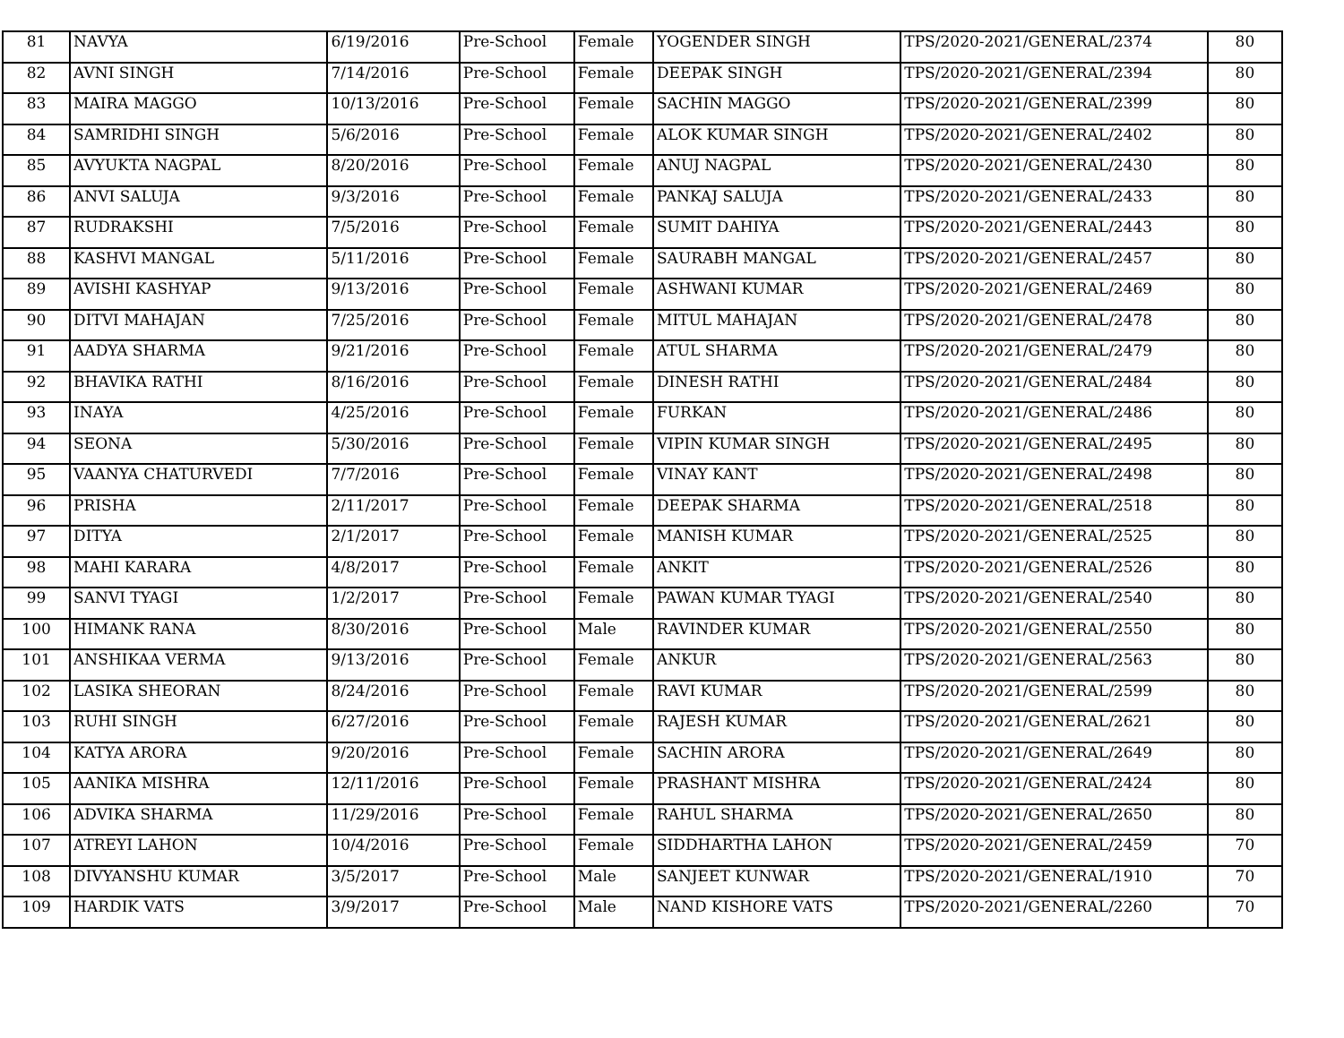| 81 | NAVYA | 6/19/2016 | Pre-School | Female | YOGENDER SINGH | TPS/2020-2021/GENERAL/2374 | 80 |
| 82 | AVNI SINGH | 7/14/2016 | Pre-School | Female | DEEPAK SINGH | TPS/2020-2021/GENERAL/2394 | 80 |
| 83 | MAIRA MAGGO | 10/13/2016 | Pre-School | Female | SACHIN MAGGO | TPS/2020-2021/GENERAL/2399 | 80 |
| 84 | SAMRIDHI SINGH | 5/6/2016 | Pre-School | Female | ALOK KUMAR SINGH | TPS/2020-2021/GENERAL/2402 | 80 |
| 85 | AVYUKTA NAGPAL | 8/20/2016 | Pre-School | Female | ANUJ NAGPAL | TPS/2020-2021/GENERAL/2430 | 80 |
| 86 | ANVI SALUJA | 9/3/2016 | Pre-School | Female | PANKAJ SALUJA | TPS/2020-2021/GENERAL/2433 | 80 |
| 87 | RUDRAKSHI | 7/5/2016 | Pre-School | Female | SUMIT DAHIYA | TPS/2020-2021/GENERAL/2443 | 80 |
| 88 | KASHVI MANGAL | 5/11/2016 | Pre-School | Female | SAURABH MANGAL | TPS/2020-2021/GENERAL/2457 | 80 |
| 89 | AVISHI KASHYAP | 9/13/2016 | Pre-School | Female | ASHWANI KUMAR | TPS/2020-2021/GENERAL/2469 | 80 |
| 90 | DITVI MAHAJAN | 7/25/2016 | Pre-School | Female | MITUL MAHAJAN | TPS/2020-2021/GENERAL/2478 | 80 |
| 91 | AADYA SHARMA | 9/21/2016 | Pre-School | Female | ATUL SHARMA | TPS/2020-2021/GENERAL/2479 | 80 |
| 92 | BHAVIKA RATHI | 8/16/2016 | Pre-School | Female | DINESH RATHI | TPS/2020-2021/GENERAL/2484 | 80 |
| 93 | INAYA | 4/25/2016 | Pre-School | Female | FURKAN | TPS/2020-2021/GENERAL/2486 | 80 |
| 94 | SEONA | 5/30/2016 | Pre-School | Female | VIPIN KUMAR SINGH | TPS/2020-2021/GENERAL/2495 | 80 |
| 95 | VAANYA CHATURVEDI | 7/7/2016 | Pre-School | Female | VINAY KANT | TPS/2020-2021/GENERAL/2498 | 80 |
| 96 | PRISHA | 2/11/2017 | Pre-School | Female | DEEPAK SHARMA | TPS/2020-2021/GENERAL/2518 | 80 |
| 97 | DITYA | 2/1/2017 | Pre-School | Female | MANISH KUMAR | TPS/2020-2021/GENERAL/2525 | 80 |
| 98 | MAHI KARARA | 4/8/2017 | Pre-School | Female | ANKIT | TPS/2020-2021/GENERAL/2526 | 80 |
| 99 | SANVI TYAGI | 1/2/2017 | Pre-School | Female | PAWAN KUMAR TYAGI | TPS/2020-2021/GENERAL/2540 | 80 |
| 100 | HIMANK RANA | 8/30/2016 | Pre-School | Male | RAVINDER KUMAR | TPS/2020-2021/GENERAL/2550 | 80 |
| 101 | ANSHIKAA VERMA | 9/13/2016 | Pre-School | Female | ANKUR | TPS/2020-2021/GENERAL/2563 | 80 |
| 102 | LASIKA SHEORAN | 8/24/2016 | Pre-School | Female | RAVI KUMAR | TPS/2020-2021/GENERAL/2599 | 80 |
| 103 | RUHI SINGH | 6/27/2016 | Pre-School | Female | RAJESH KUMAR | TPS/2020-2021/GENERAL/2621 | 80 |
| 104 | KATYA ARORA | 9/20/2016 | Pre-School | Female | SACHIN ARORA | TPS/2020-2021/GENERAL/2649 | 80 |
| 105 | AANIKA MISHRA | 12/11/2016 | Pre-School | Female | PRASHANT MISHRA | TPS/2020-2021/GENERAL/2424 | 80 |
| 106 | ADVIKA SHARMA | 11/29/2016 | Pre-School | Female | RAHUL SHARMA | TPS/2020-2021/GENERAL/2650 | 80 |
| 107 | ATREYI LAHON | 10/4/2016 | Pre-School | Female | SIDDHARTHA LAHON | TPS/2020-2021/GENERAL/2459 | 70 |
| 108 | DIVYANSHU KUMAR | 3/5/2017 | Pre-School | Male | SANJEET KUNWAR | TPS/2020-2021/GENERAL/1910 | 70 |
| 109 | HARDIK VATS | 3/9/2017 | Pre-School | Male | NAND KISHORE VATS | TPS/2020-2021/GENERAL/2260 | 70 |